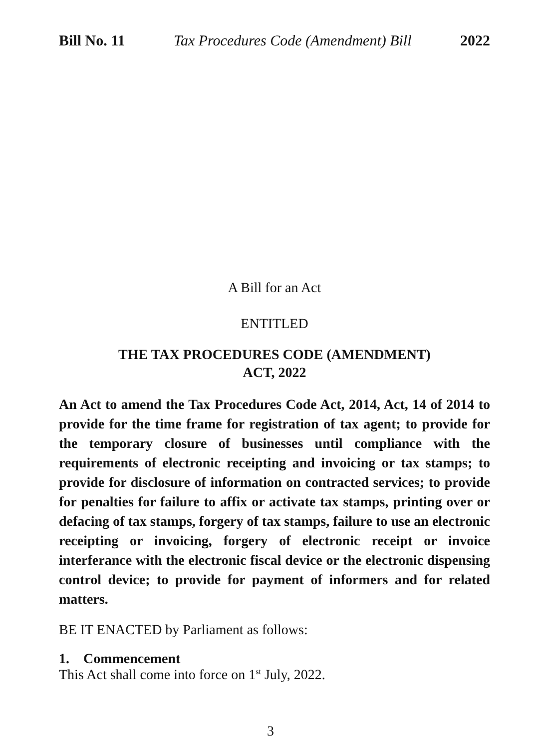Bill No. 11 Tax Procedures Code (Amendment) Bill 2022
A Bill for an Act
ENTITLED
THE TAX PROCEDURES CODE (AMENDMENT)
ACT, 2022
An Act to amend the Tax Procedures Code Act, 2014, Act, 14 of 2014 to provide for the time frame for registration of tax agent; to provide for the temporary closure of businesses until compliance with the requirements of electronic receipting and invoicing or tax stamps; to provide for disclosure of information on contracted services; to provide for penalties for failure to affix or activate tax stamps, printing over or defacing of tax stamps, forgery of tax stamps, failure to use an electronic receipting or invoicing, forgery of electronic receipt or invoice interferance with the electronic fiscal device or the electronic dispensing control device; to provide for payment of informers and for related matters.
BE IT ENACTED by Parliament as follows:
1. Commencement
This Act shall come into force on 1<sup>st</sup> July, 2022.
3